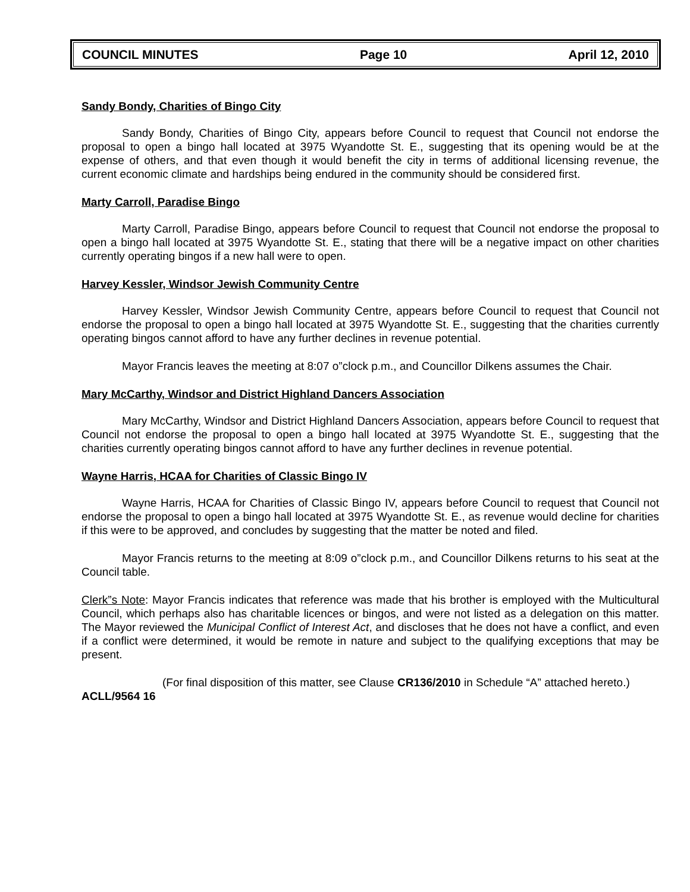COUNCIL MINUTES Page 10 April 12, 2010
Sandy Bondy, Charities of Bingo City
Sandy Bondy, Charities of Bingo City, appears before Council to request that Council not endorse the proposal to open a bingo hall located at 3975 Wyandotte St. E., suggesting that its opening would be at the expense of others, and that even though it would benefit the city in terms of additional licensing revenue, the current economic climate and hardships being endured in the community should be considered first.
Marty Carroll, Paradise Bingo
Marty Carroll, Paradise Bingo, appears before Council to request that Council not endorse the proposal to open a bingo hall located at 3975 Wyandotte St. E., stating that there will be a negative impact on other charities currently operating bingos if a new hall were to open.
Harvey Kessler, Windsor Jewish Community Centre
Harvey Kessler, Windsor Jewish Community Centre, appears before Council to request that Council not endorse the proposal to open a bingo hall located at 3975 Wyandotte St. E., suggesting that the charities currently operating bingos cannot afford to have any further declines in revenue potential.
Mayor Francis leaves the meeting at 8:07 o”clock p.m., and Councillor Dilkens assumes the Chair.
Mary McCarthy, Windsor and District Highland Dancers Association
Mary McCarthy, Windsor and District Highland Dancers Association, appears before Council to request that Council not endorse the proposal to open a bingo hall located at 3975 Wyandotte St. E., suggesting that the charities currently operating bingos cannot afford to have any further declines in revenue potential.
Wayne Harris, HCAA for Charities of Classic Bingo IV
Wayne Harris, HCAA for Charities of Classic Bingo IV, appears before Council to request that Council not endorse the proposal to open a bingo hall located at 3975 Wyandotte St. E., as revenue would decline for charities if this were to be approved, and concludes by suggesting that the matter be noted and filed.
Mayor Francis returns to the meeting at 8:09 o”clock p.m., and Councillor Dilkens returns to his seat at the Council table.
Clerk”s Note: Mayor Francis indicates that reference was made that his brother is employed with the Multicultural Council, which perhaps also has charitable licences or bingos, and were not listed as a delegation on this matter. The Mayor reviewed the Municipal Conflict of Interest Act, and discloses that he does not have a conflict, and even if a conflict were determined, it would be remote in nature and subject to the qualifying exceptions that may be present.
(For final disposition of this matter, see Clause CR136/2010 in Schedule “A” attached hereto.)
ACLL/9564 16